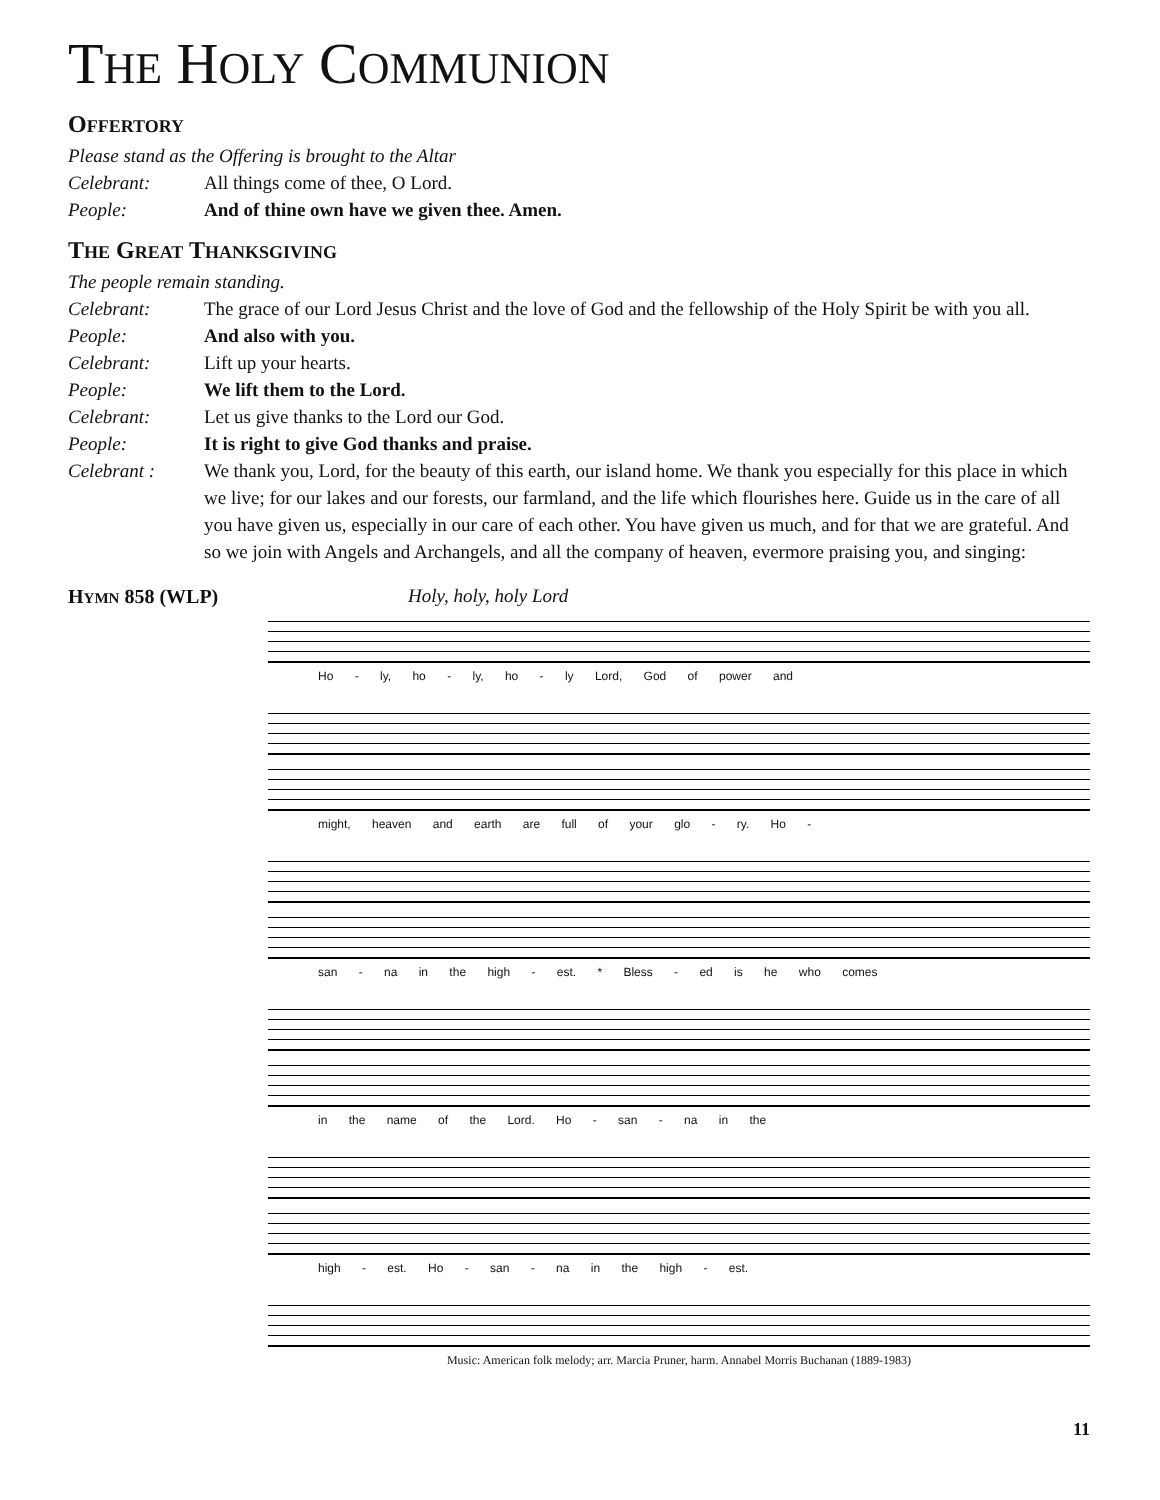THE HOLY COMMUNION
OFFERTORY
Please stand as the Offering is brought to the Altar
Celebrant: All things come of thee, O Lord.
People: And of thine own have we given thee. Amen.
THE GREAT THANKSGIVING
The people remain standing.
Celebrant: The grace of our Lord Jesus Christ and the love of God and the fellowship of the Holy Spirit be with you all.
People: And also with you.
Celebrant: Lift up your hearts.
People: We lift them to the Lord.
Celebrant: Let us give thanks to the Lord our God.
People: It is right to give God thanks and praise.
Celebrant : We thank you, Lord, for the beauty of this earth, our island home. We thank you especially for this place in which we live; for our lakes and our forests, our farmland, and the life which flourishes here. Guide us in the care of all you have given us, especially in our care of each other. You have given us much, and for that we are grateful. And so we join with Angels and Archangels, and all the company of heaven, evermore praising you, and singing:
HYMN 858 (WLP) Holy, holy, holy Lord
Ho - ly, ho - ly, ho - ly Lord, God of power and
might, heaven and earth are full of your glo - ry. Ho -
san - na in the high - est. * Bless - ed is he who comes
in the name of the Lord. Ho - san - na in the
high - est. Ho - san - na in the high - est.
Music: American folk melody; arr. Marcia Pruner, harm. Annabel Morris Buchanan (1889-1983)
11